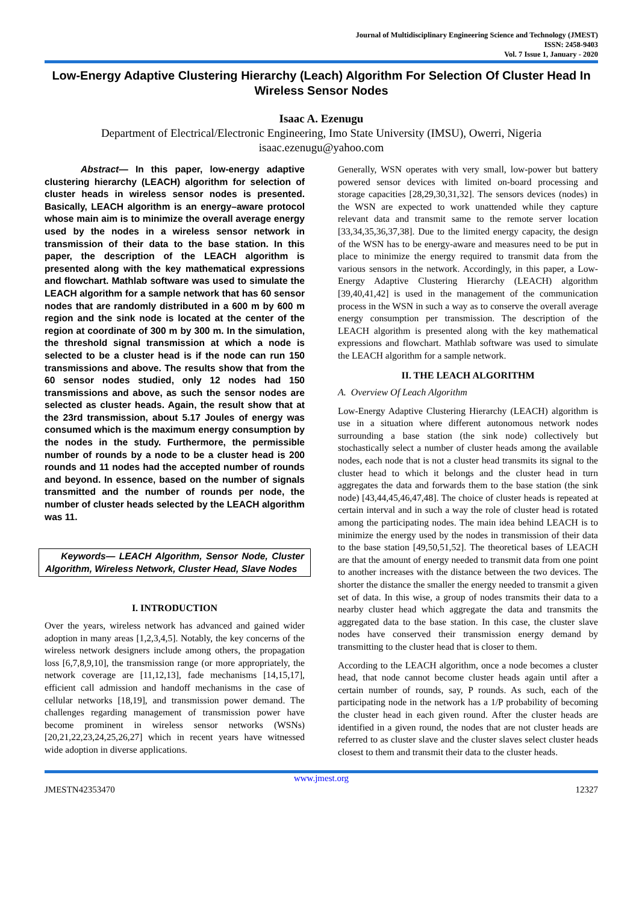Journal of Multidisciplinary Engineering Science and Technology (JMEST)
ISSN: 2458-9403
Vol. 7 Issue 1, January - 2020
Low-Energy Adaptive Clustering Hierarchy (Leach) Algorithm For Selection Of Cluster Head In Wireless Sensor Nodes
Isaac A. Ezenugu
Department of Electrical/Electronic Engineering, Imo State University (IMSU), Owerri, Nigeria
isaac.ezenugu@yahoo.com
Abstract— In this paper, low-energy adaptive clustering hierarchy (LEACH) algorithm for selection of cluster heads in wireless sensor nodes is presented. Basically, LEACH algorithm is an energy–aware protocol whose main aim is to minimize the overall average energy used by the nodes in a wireless sensor network in transmission of their data to the base station. In this paper, the description of the LEACH algorithm is presented along with the key mathematical expressions and flowchart. Mathlab software was used to simulate the LEACH algorithm for a sample network that has 60 sensor nodes that are randomly distributed in a 600 m by 600 m region and the sink node is located at the center of the region at coordinate of 300 m by 300 m. In the simulation, the threshold signal transmission at which a node is selected to be a cluster head is if the node can run 150 transmissions and above. The results show that from the 60 sensor nodes studied, only 12 nodes had 150 transmissions and above, as such the sensor nodes are selected as cluster heads. Again, the result show that at the 23rd transmission, about 5.17 Joules of energy was consumed which is the maximum energy consumption by the nodes in the study. Furthermore, the permissible number of rounds by a node to be a cluster head is 200 rounds and 11 nodes had the accepted number of rounds and beyond. In essence, based on the number of signals transmitted and the number of rounds per node, the number of cluster heads selected by the LEACH algorithm was 11.
Keywords— LEACH Algorithm, Sensor Node, Cluster Algorithm, Wireless Network, Cluster Head, Slave Nodes
I. INTRODUCTION
Over the years, wireless network has advanced and gained wider adoption in many areas [1,2,3,4,5]. Notably, the key concerns of the wireless network designers include among others, the propagation loss [6,7,8,9,10], the transmission range (or more appropriately, the network coverage are [11,12,13], fade mechanisms [14,15,17], efficient call admission and handoff mechanisms in the case of cellular networks [18,19], and transmission power demand. The challenges regarding management of transmission power have become prominent in wireless sensor networks (WSNs) [20,21,22,23,24,25,26,27] which in recent years have witnessed wide adoption in diverse applications.
Generally, WSN operates with very small, low-power but battery powered sensor devices with limited on-board processing and storage capacities [28,29,30,31,32]. The sensors devices (nodes) in the WSN are expected to work unattended while they capture relevant data and transmit same to the remote server location [33,34,35,36,37,38]. Due to the limited energy capacity, the design of the WSN has to be energy-aware and measures need to be put in place to minimize the energy required to transmit data from the various sensors in the network. Accordingly, in this paper, a Low-Energy Adaptive Clustering Hierarchy (LEACH) algorithm [39,40,41,42] is used in the management of the communication process in the WSN in such a way as to conserve the overall average energy consumption per transmission. The description of the LEACH algorithm is presented along with the key mathematical expressions and flowchart. Mathlab software was used to simulate the LEACH algorithm for a sample network.
II. THE LEACH ALGORITHM
A. Overview Of Leach Algorithm
Low-Energy Adaptive Clustering Hierarchy (LEACH) algorithm is use in a situation where different autonomous network nodes surrounding a base station (the sink node) collectively but stochastically select a number of cluster heads among the available nodes, each node that is not a cluster head transmits its signal to the cluster head to which it belongs and the cluster head in turn aggregates the data and forwards them to the base station (the sink node) [43,44,45,46,47,48]. The choice of cluster heads is repeated at certain interval and in such a way the role of cluster head is rotated among the participating nodes. The main idea behind LEACH is to minimize the energy used by the nodes in transmission of their data to the base station [49,50,51,52]. The theoretical bases of LEACH are that the amount of energy needed to transmit data from one point to another increases with the distance between the two devices. The shorter the distance the smaller the energy needed to transmit a given set of data. In this wise, a group of nodes transmits their data to a nearby cluster head which aggregate the data and transmits the aggregated data to the base station. In this case, the cluster slave nodes have conserved their transmission energy demand by transmitting to the cluster head that is closer to them.
According to the LEACH algorithm, once a node becomes a cluster head, that node cannot become cluster heads again until after a certain number of rounds, say, P rounds. As such, each of the participating node in the network has a 1/P probability of becoming the cluster head in each given round. After the cluster heads are identified in a given round, the nodes that are not cluster heads are referred to as cluster slave and the cluster slaves select cluster heads closest to them and transmit their data to the cluster heads.
www.jmest.org
JMESTN42353470 12327